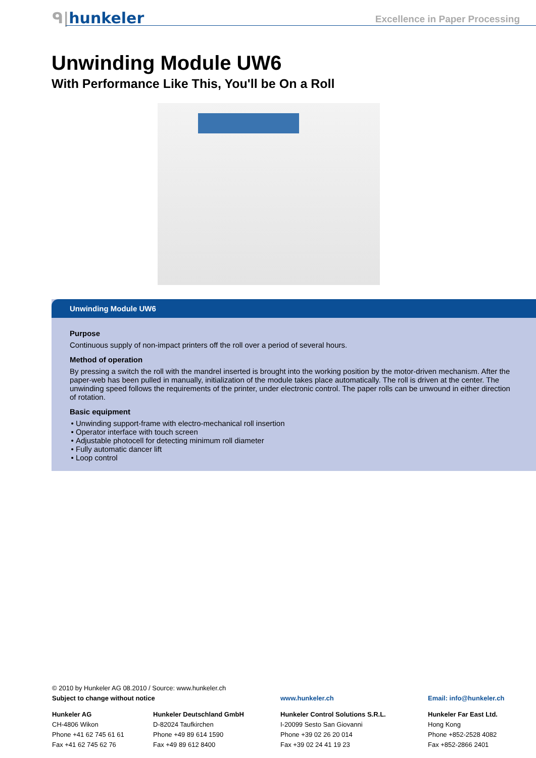ᑫ|hunkeler Excellence in Paper Processing
Unwinding Module UW6
With Performance Like This, You'll be On a Roll
Unwinding Module UW6
Purpose
Continuous supply of non-impact printers off the roll over a period of several hours.
Method of operation
By pressing a switch the roll with the mandrel inserted is brought into the working position by the motor-driven mechanism. After the paper-web has been pulled in manually, initialization of the module takes place automatically. The roll is driven at the center. The unwinding speed follows the requirements of the printer, under electronic control. The paper rolls can be unwound in either direction of rotation.
Basic equipment
Unwinding support-frame with electro-mechanical roll insertion
Operator interface with touch screen
Adjustable photocell for detecting minimum roll diameter
Fully automatic dancer lift
Loop control
© 2010 by Hunkeler AG 08.2010 / Source: www.hunkeler.ch
Subject to change without notice www.hunkeler.ch Email: info@hunkeler.ch
Hunkeler AG
CH-4806 Wikon
Phone +41 62 745 61 61
Fax +41 62 745 62 76
Hunkeler Deutschland GmbH
D-82024 Taufkirchen
Phone +49 89 614 1590
Fax +49 89 612 8400
Hunkeler Control Solutions S.R.L.
I-20099 Sesto San Giovanni
Phone +39 02 26 20 014
Fax +39 02 24 41 19 23
Hunkeler Far East Ltd.
Hong Kong
Phone +852-2528 4082
Fax +852-2866 2401